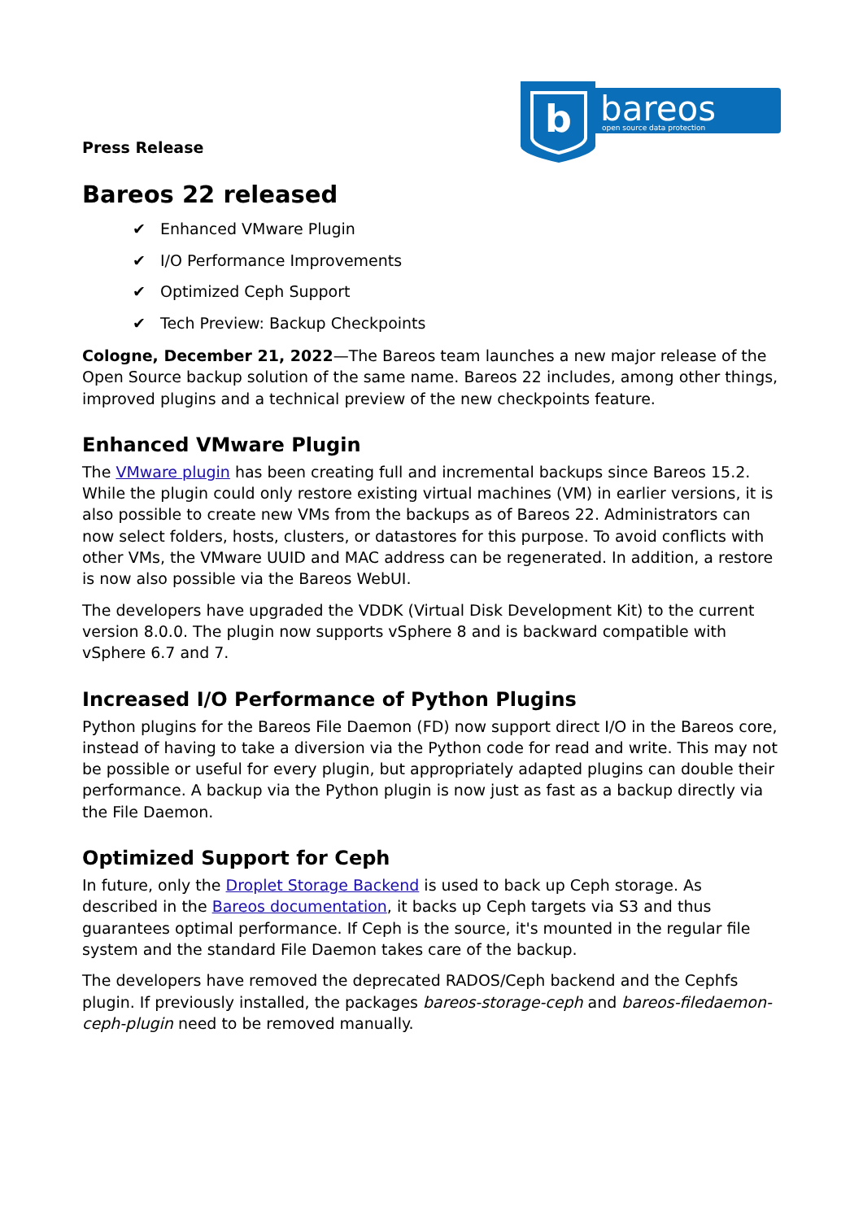b
bareos
open source data protection
Press Release
Bareos 22 released
✔ Enhanced VMware Plugin
✔ I/O Performance Improvements
✔ Optimized Ceph Support
✔ Tech Preview: Backup Checkpoints
Cologne, December 21, 2022—The Bareos team launches a new major release of the Open Source backup solution of the same name. Bareos 22 includes, among other things, improved plugins and a technical preview of the new checkpoints feature.
Enhanced VMware Plugin
The VMware plugin has been creating full and incremental backups since Bareos 15.2. While the plugin could only restore existing virtual machines (VM) in earlier versions, it is also possible to create new VMs from the backups as of Bareos 22. Administrators can now select folders, hosts, clusters, or datastores for this purpose. To avoid conflicts with other VMs, the VMware UUID and MAC address can be regenerated. In addition, a restore is now also possible via the Bareos WebUI.
The developers have upgraded the VDDK (Virtual Disk Development Kit) to the current version 8.0.0. The plugin now supports vSphere 8 and is backward compatible with vSphere 6.7 and 7.
Increased I/O Performance of Python Plugins
Python plugins for the Bareos File Daemon (FD) now support direct I/O in the Bareos core, instead of having to take a diversion via the Python code for read and write. This may not be possible or useful for every plugin, but appropriately adapted plugins can double their performance. A backup via the Python plugin is now just as fast as a backup directly via the File Daemon.
Optimized Support for Ceph
In future, only the Droplet Storage Backend is used to back up Ceph storage. As described in the Bareos documentation, it backs up Ceph targets via S3 and thus guarantees optimal performance. If Ceph is the source, it's mounted in the regular file system and the standard File Daemon takes care of the backup.
The developers have removed the deprecated RADOS/Ceph backend and the Cephfs plugin. If previously installed, the packages bareos-storage-ceph and bareos-filedaemon-ceph-plugin need to be removed manually.